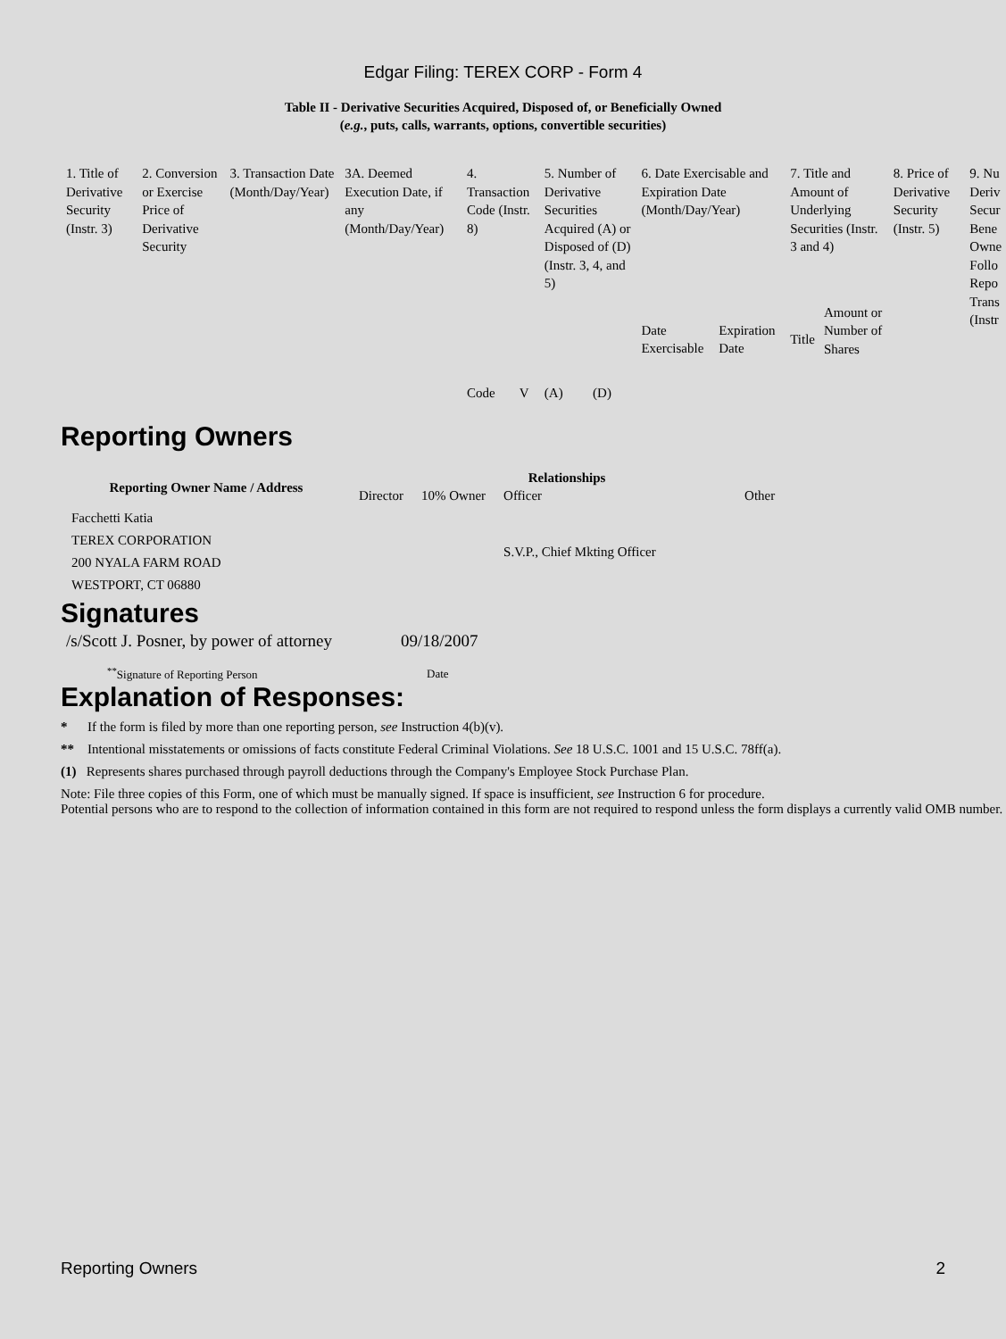Edgar Filing: TEREX CORP - Form 4
Table II - Derivative Securities Acquired, Disposed of, or Beneficially Owned
(e.g., puts, calls, warrants, options, convertible securities)
| 1. Title of Derivative Security (Instr. 3) | 2. Conversion or Exercise Price of Derivative Security | 3. Transaction Date (Month/Day/Year) | 3A. Deemed Execution Date, if any (Month/Day/Year) | 4. Transaction Code (Instr. 8) | | 5. Number of Derivative Securities Acquired (A) or Disposed of (D) (Instr. 3, 4, and 5) | | 6. Date Exercisable and Expiration Date (Month/Day/Year) | | 7. Title and Amount of Underlying Securities (Instr. 3 and 4) | | 8. Price of Derivative Security (Instr. 5) | 9. Nu Deriv Secur Bene Owne Follo Repo Trans (Instr |
| | | | | Code | V | (A) | (D) | Date Exercisable | Expiration Date | Title | Amount or Number of Shares | | |
Reporting Owners
| Reporting Owner Name / Address | Relationships | | | |
| --- | --- | --- | --- | --- |
| | Director | 10% Owner | Officer | Other |
| Facchetti Katia TEREX CORPORATION 200 NYALA FARM ROAD WESTPORT, CT 06880 | | | S.V.P., Chief Mkting Officer | |
Signatures
| /s/Scott J. Posner, by power of attorney | 09/18/2007 |
| <sup>**</sup> Signature of Reporting Person | Date |
Explanation of Responses:
* If the form is filed by more than one reporting person, see Instruction 4(b)(v).
** Intentional misstatements or omissions of facts constitute Federal Criminal Violations. See 18 U.S.C. 1001 and 15 U.S.C. 78ff(a).
(1) Represents shares purchased through payroll deductions through the Company's Employee Stock Purchase Plan.
Note: File three copies of this Form, one of which must be manually signed. If space is insufficient, see Instruction 6 for procedure.
Potential persons who are to respond to the collection of information contained in this form are not required to respond unless the form displays a currently valid OMB number.
Reporting Owners 2